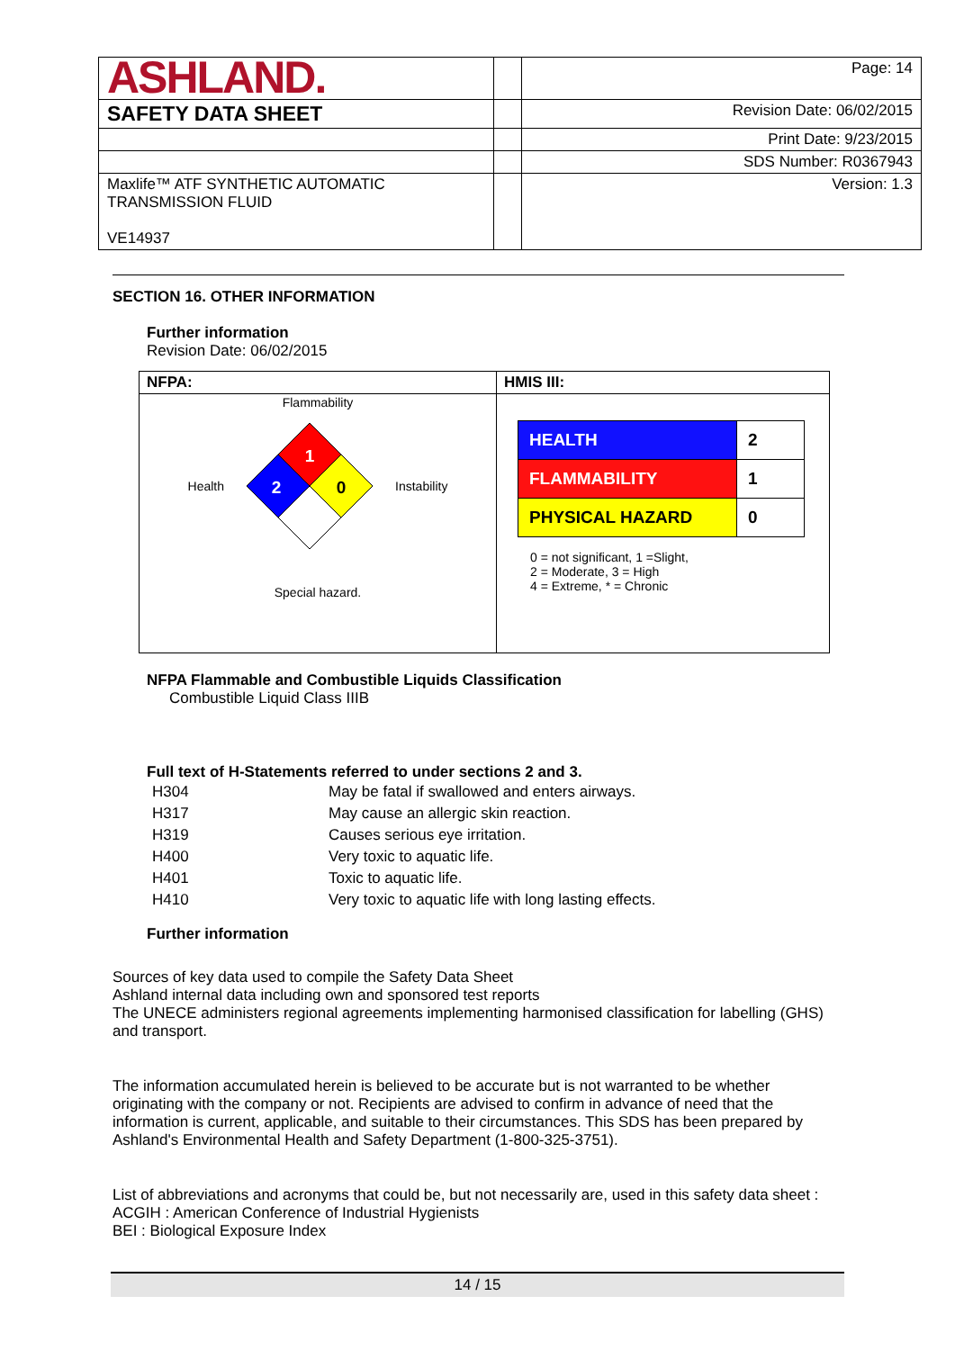| ASHLAND. | | Page: 14 |
| SAFETY DATA SHEET | | Revision Date: 06/02/2015 |
| | | Print Date: 9/23/2015 |
| | | SDS Number: R0367943 |
| Maxlife™ ATF SYNTHETIC AUTOMATIC TRANSMISSION FLUID VE14937 | | Version: 1.3 |
SECTION 16. OTHER INFORMATION
Further information
Revision Date: 06/02/2015
| NFPA: | HMIS III: |
| Flammability Health 1 2 0 Instability Special hazard. | / HEALTH / 2 / / FLAMMABILITY / 1 / / PHYSICAL HAZARD / 0 / 0 = not significant, 1 =Slight, 2 = Moderate, 3 = High 4 = Extreme, * = Chronic |
NFPA Flammable and Combustible Liquids Classification
Combustible Liquid Class IIIB
Full text of H-Statements referred to under sections 2 and 3.
| H304 | May be fatal if swallowed and enters airways. |
| H317 | May cause an allergic skin reaction. |
| H319 | Causes serious eye irritation. |
| H400 | Very toxic to aquatic life. |
| H401 | Toxic to aquatic life. |
| H410 | Very toxic to aquatic life with long lasting effects. |
Further information
Sources of key data used to compile the Safety Data Sheet
Ashland internal data including own and sponsored test reports
The UNECE administers regional agreements implementing harmonised classification for labelling (GHS) and transport.
The information accumulated herein is believed to be accurate but is not warranted to be whether originating with the company or not. Recipients are advised to confirm in advance of need that the information is current, applicable, and suitable to their circumstances. This SDS has been prepared by Ashland's Environmental Health and Safety Department (1-800-325-3751).
List of abbreviations and acronyms that could be, but not necessarily are, used in this safety data sheet :
ACGIH : American Conference of Industrial Hygienists
BEI : Biological Exposure Index
14 / 15